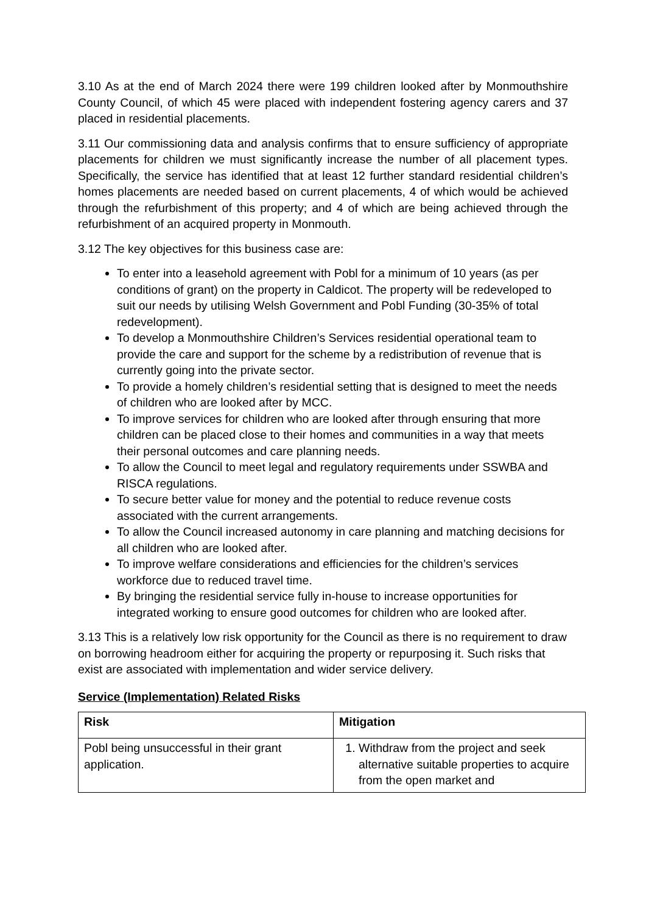3.10 As at the end of March 2024 there were 199 children looked after by Monmouthshire County Council, of which 45 were placed with independent fostering agency carers and 37 placed in residential placements.
3.11 Our commissioning data and analysis confirms that to ensure sufficiency of appropriate placements for children we must significantly increase the number of all placement types. Specifically, the service has identified that at least 12 further standard residential children’s homes placements are needed based on current placements, 4 of which would be achieved through the refurbishment of this property; and 4 of which are being achieved through the refurbishment of an acquired property in Monmouth.
3.12 The key objectives for this business case are:
To enter into a leasehold agreement with Pobl for a minimum of 10 years (as per conditions of grant) on the property in Caldicot. The property will be redeveloped to suit our needs by utilising Welsh Government and Pobl Funding (30-35% of total redevelopment).
To develop a Monmouthshire Children’s Services residential operational team to provide the care and support for the scheme by a redistribution of revenue that is currently going into the private sector.
To provide a homely children’s residential setting that is designed to meet the needs of children who are looked after by MCC.
To improve services for children who are looked after through ensuring that more children can be placed close to their homes and communities in a way that meets their personal outcomes and care planning needs.
To allow the Council to meet legal and regulatory requirements under SSWBA and RISCA regulations.
To secure better value for money and the potential to reduce revenue costs associated with the current arrangements.
To allow the Council increased autonomy in care planning and matching decisions for all children who are looked after.
To improve welfare considerations and efficiencies for the children’s services workforce due to reduced travel time.
By bringing the residential service fully in-house to increase opportunities for integrated working to ensure good outcomes for children who are looked after.
3.13 This is a relatively low risk opportunity for the Council as there is no requirement to draw on borrowing headroom either for acquiring the property or repurposing it. Such risks that exist are associated with implementation and wider service delivery.
Service (Implementation) Related Risks
| Risk | Mitigation |
| --- | --- |
| Pobl being unsuccessful in their grant application. | 1. Withdraw from the project and seek alternative suitable properties to acquire from the open market and |